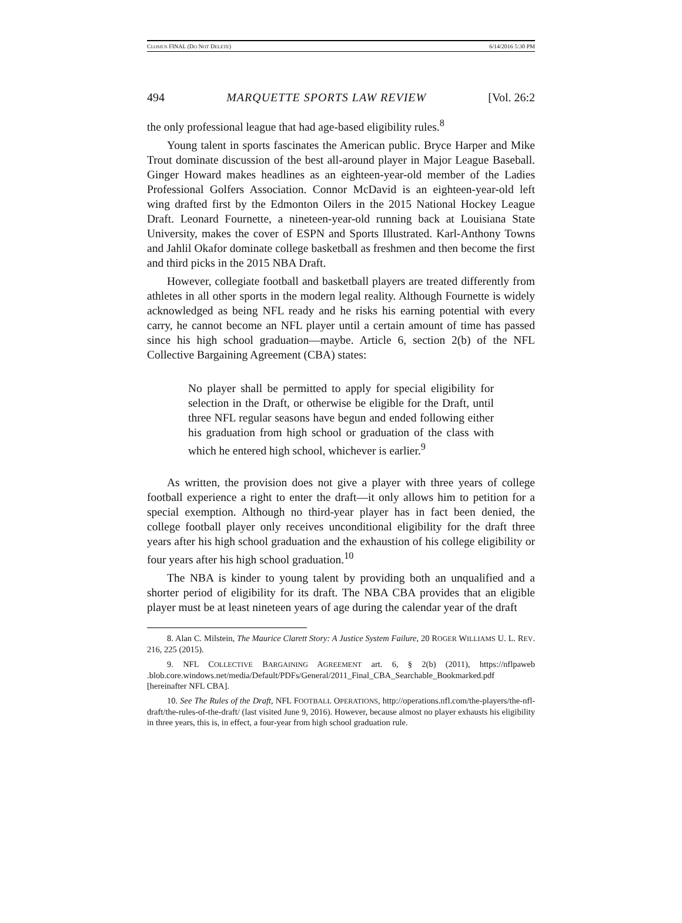CLOSIUS FINAL (DO NOT DELETE) 6/14/2016 5:30 PM
494 MARQUETTE SPORTS LAW REVIEW [Vol. 26:2
the only professional league that had age-based eligibility rules.<sup>8</sup>
Young talent in sports fascinates the American public. Bryce Harper and Mike Trout dominate discussion of the best all-around player in Major League Baseball. Ginger Howard makes headlines as an eighteen-year-old member of the Ladies Professional Golfers Association. Connor McDavid is an eighteen-year-old left wing drafted first by the Edmonton Oilers in the 2015 National Hockey League Draft. Leonard Fournette, a nineteen-year-old running back at Louisiana State University, makes the cover of ESPN and Sports Illustrated. Karl-Anthony Towns and Jahlil Okafor dominate college basketball as freshmen and then become the first and third picks in the 2015 NBA Draft.
However, collegiate football and basketball players are treated differently from athletes in all other sports in the modern legal reality. Although Fournette is widely acknowledged as being NFL ready and he risks his earning potential with every carry, he cannot become an NFL player until a certain amount of time has passed since his high school graduation—maybe. Article 6, section 2(b) of the NFL Collective Bargaining Agreement (CBA) states:
No player shall be permitted to apply for special eligibility for selection in the Draft, or otherwise be eligible for the Draft, until three NFL regular seasons have begun and ended following either his graduation from high school or graduation of the class with which he entered high school, whichever is earlier.<sup>9</sup>
As written, the provision does not give a player with three years of college football experience a right to enter the draft—it only allows him to petition for a special exemption. Although no third-year player has in fact been denied, the college football player only receives unconditional eligibility for the draft three years after his high school graduation and the exhaustion of his college eligibility or four years after his high school graduation.<sup>10</sup>
The NBA is kinder to young talent by providing both an unqualified and a shorter period of eligibility for its draft. The NBA CBA provides that an eligible player must be at least nineteen years of age during the calendar year of the draft
8. Alan C. Milstein, The Maurice Clarett Story: A Justice System Failure, 20 ROGER WILLIAMS U. L. REV. 216, 225 (2015).
9. NFL COLLECTIVE BARGAINING AGREEMENT art. 6, § 2(b) (2011), https://nflpaweb .blob.core.windows.net/media/Default/PDFs/General/2011_Final_CBA_Searchable_Bookmarked.pdf [hereinafter NFL CBA].
10. See The Rules of the Draft, NFL FOOTBALL OPERATIONS, http://operations.nfl.com/the-players/the-nfl-draft/the-rules-of-the-draft/ (last visited June 9, 2016). However, because almost no player exhausts his eligibility in three years, this is, in effect, a four-year from high school graduation rule.